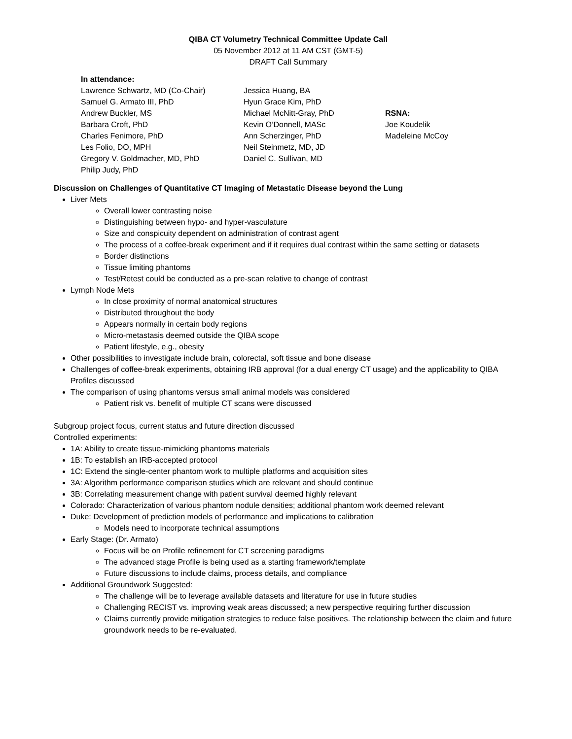QIBA CT Volumetry Technical Committee Update Call
05 November 2012 at 11 AM CST (GMT-5)
DRAFT Call Summary
In attendance:
Lawrence Schwartz, MD (Co-Chair)
Samuel G. Armato III, PhD
Andrew Buckler, MS
Barbara Croft, PhD
Charles Fenimore, PhD
Les Folio, DO, MPH
Gregory V. Goldmacher, MD, PhD
Philip Judy, PhD
Jessica Huang, BA
Hyun Grace Kim, PhD
Michael McNitt-Gray, PhD
Kevin O’Donnell, MASc
Ann Scherzinger, PhD
Neil Steinmetz, MD, JD
Daniel C. Sullivan, MD
RSNA:
Joe Koudelik
Madeleine McCoy
Discussion on Challenges of Quantitative CT Imaging of Metastatic Disease beyond the Lung
Liver Mets
Overall lower contrasting noise
Distinguishing between hypo- and hyper-vasculature
Size and conspicuity dependent on administration of contrast agent
The process of a coffee-break experiment and if it requires dual contrast within the same setting or datasets
Border distinctions
Tissue limiting phantoms
Test/Retest could be conducted as a pre-scan relative to change of contrast
Lymph Node Mets
In close proximity of normal anatomical structures
Distributed throughout the body
Appears normally in certain body regions
Micro-metastasis deemed outside the QIBA scope
Patient lifestyle, e.g., obesity
Other possibilities to investigate include brain, colorectal, soft tissue and bone disease
Challenges of coffee-break experiments, obtaining IRB approval (for a dual energy CT usage) and the applicability to QIBA Profiles discussed
The comparison of using phantoms versus small animal models was considered
Patient risk vs. benefit of multiple CT scans were discussed
Subgroup project focus, current status and future direction discussed
Controlled experiments:
1A: Ability to create tissue-mimicking phantoms materials
1B: To establish an IRB-accepted protocol
1C: Extend the single-center phantom work to multiple platforms and acquisition sites
3A: Algorithm performance comparison studies which are relevant and should continue
3B: Correlating measurement change with patient survival deemed highly relevant
Colorado: Characterization of various phantom nodule densities; additional phantom work deemed relevant
Duke: Development of prediction models of performance and implications to calibration
Models need to incorporate technical assumptions
Early Stage: (Dr. Armato)
Focus will be on Profile refinement for CT screening paradigms
The advanced stage Profile is being used as a starting framework/template
Future discussions to include claims, process details, and compliance
Additional Groundwork Suggested:
The challenge will be to leverage available datasets and literature for use in future studies
Challenging RECIST vs. improving weak areas discussed; a new perspective requiring further discussion
Claims currently provide mitigation strategies to reduce false positives. The relationship between the claim and future groundwork needs to be re-evaluated.